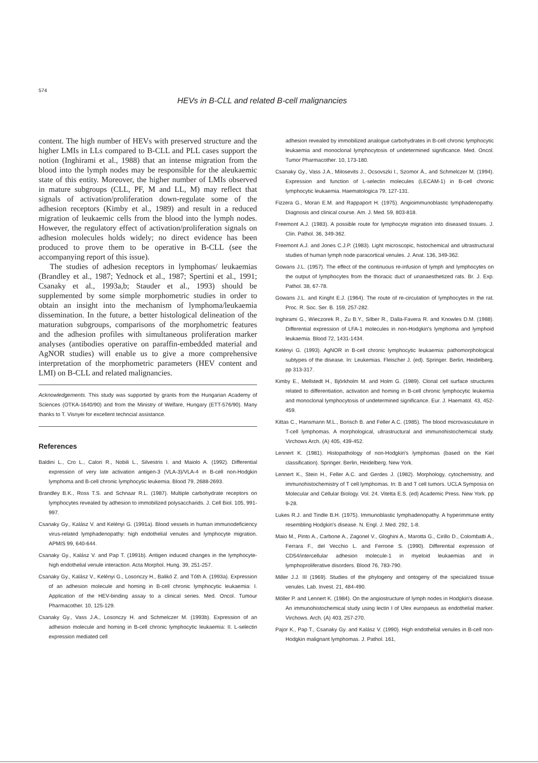574
HEVs in B-CLL and related B-cell malignancies
content. The high number of HEVs with preserved structure and the higher LMIs in LLs compared to B-CLL and PLL cases support the notion (Inghirami et al., 1988) that an intense migration from the blood into the lymph nodes may be responsible for the aleukaemic state of this entity. Moreover, the higher number of LMIs observed in mature subgroups (CLL, PF, M and LL, M) may reflect that signals of activation/proliferation down-regulate some of the adhesion receptors (Kimby et al., 1989) and result in a reduced migration of leukaemic cells from the blood into the lymph nodes. However, the regulatory effect of activation/proliferation signals on adhesion molecules holds widely; no direct evidence has been produced to prove them to be operative in B-CLL (see the accompanying report of this issue).
The studies of adhesion receptors in lymphomas/ leukaemias (Brandley et al., 1987; Yednock et al., 1987; Spertini et al., 1991; Csanaky et al., 1993a,b; Stauder et al., 1993) should be supplemented by some simple morphometric studies in order to obtain an insight into the mechanism of lymphoma/leukaemia dissemination. In the future, a better histological delineation of the maturation subgroups, comparisons of the morphometric features and the adhesion profiles with simultaneous proliferation marker analyses (antibodies operative on paraffin-embedded material and AgNOR studies) will enable us to give a more comprehensive interpretation of the morphometric parameters (HEV content and LMI) on B-CLL and related malignancies.
Acknowledgements. This study was supported by grants from the Hungarian Academy of Sciences (OTKA-1640/90) and from the Ministry of Welfare, Hungary (ETT-576/90). Many thanks to T. Visnyei for excellent techncial assistance.
References
Baldini L., Cro L., Calori R., Nobili L., Silvestris I. and Maiolo A. (1992). Differential expression of very late activation antigen-3 (VLA-3)/VLA-4 in B-cell non-Hodgkin lymphoma and B-cell chronic lymphocytic leukemia. Blood 79, 2688-2693.
Brandley B.K., Ross T.S. and Schnaar R.L. (1987). Multiple carbohydrate receptors on lymphocytes revealed by adhesion to immobilized polysaccharids. J. Cell Biol. 105, 991-997.
Csanaky Gy., Kalász V. and Kelényi G. (1991a). Blood vessels in human immunodeficiency virus-related lymphadenopathy: high endothelial venules and lymphocyte migration. APMIS 99, 640-644.
Csanaky Gy., Kalász V. and Pap T. (1991b). Antigen induced changes in the lymphocyte-high endothelial venule interaction. Acta Morphol. Hung. 39, 251-257.
Csanaky Gy., Kalász V., Kelényi G., Losonczy H., Balikó Z. and Tóth A. (1993a). Expression of an adhesion molecule and homing in B-cell chronic lymphocytic leukaemia: I. Application of the HEV-binding assay to a clinical series. Med. Oncol. Tumour Pharmacother. 10, 125-129.
Csanaky Gy., Vass J.A., Losonczy H. and Schmelczer M. (1993b). Expression of an adhesion molecule and homing in B-cell chronic lymphocytic leukaemia: II. L-selectin expression mediated cell
adhesion revealed by immobilized analogue carbohydrates in B-cell chronic lymphocytic leukaemia and monoclonal lymphocytosis of undetermined significance. Med. Oncol. Tumor Pharmacother. 10, 173-180.
Csanaky Gy., Vass J.A., Milosevits J., Ocsovszki I., Szomor Á., and Schmelczer M. (1994). Expression and function of L-selectin molecules (LECAM-1) in B-cell chronic lymphocytic leukaemia. Haematologica 79, 127-131.
Fizzera G., Moran E.M. and Rappaport H. (1975). Angioimmunoblastic lymphadenopathy. Diagnosis and clinical course. Am. J. Med. 59, 803-818.
Freemont A.J. (1983). A possible route for lymphocyte migration into diseased tissues. J. Clin. Pathol. 36, 349-362.
Freemont A.J. and Jones C.J.P. (1983). Light microscopic, histochemical and ultrastructural studies of human lymph node paracortical venules. J. Anat. 136, 349-362.
Gowans J.L. (1957). The effect of the continuous re-infusion of lymph and lymphocytes on the output of lymphocytes from the thoracic duct of unanaesthetized rats. Br. J. Exp. Pathol. 38, 67-78.
Gowans J.L. and Kinght E.J. (1964). The route of re-circulation of lymphocytes in the rat. Proc. R. Soc. Ser. B. 159, 257-282.
Inghirami G., Wieczorek R., Zu B.Y., Silber R., Dalla-Favera R. and Knowles D.M. (1988). Differential expression of LFA-1 molecules in non-Hodgkin's lymphoma and lymphoid leukaemia. Blood 72, 1431-1434.
Kelényi G. (1993). AgNOR in B-cell chronic lymphocytic leukaemia: pathomorphological subtypes of the disease. In: Leukemias. Fleischer J. (ed). Springer. Berlin, Heidelberg. pp 313-317.
Kimby E., Mellstedt H., Björkholm M. and Holm G. (1989). Clonal cell surface structures related to differentiation, activation and homing in B-cell chronic lymphocytic leukemia and monoclonal lymphocytosis of undetermined significance. Eur. J. Haematol. 43, 452-459.
Kittas C., Hansmann M.L., Borisch B. and Feller A.C. (1985). The blood microvasculature in T-cell lymphomas. A morphological, ultrastructural and immunohistochemical study. Virchows Arch. (A) 405, 439-452.
Lennert K. (1981). Histopathology of non-Hodgkin's lymphomas (based on the Kiel classification). Springer. Berlin, Heidelberg. New York.
Lennert K., Stein H., Feller A.C. and Gerdes J. (1982). Morphology, cytochemistry, and immunohistochemistry of T cell lymphomas. In: B and T cell tumors. UCLA Symposia on Molecular and Cellular Biology. Vol. 24. Vitetta E.S. (ed) Academic Press. New York. pp 9-28.
Lukes R.J. and Tindle B.H. (1975). Immunoblastic lymphadenopathy. A hyperimmune entity resembling Hodgkin's disease. N. Engl. J. Med. 292, 1-8.
Maio M., Pinto A., Carbone A., Zagonel V., Gloghini A., Marotta G., Cirillo D., Colombatti A., Ferrara F., del Vecchio L. and Ferrone S. (1990). Differential expression of CD54/intercellular adhesion molecule-1 in myeloid leukaemias and in lymphoproliferative disorders. Blood 76, 783-790.
Miller J.J. III (1969). Studies of the phylogeny and ontogeny of the specialized tissue venules. Lab. Invest. 21, 484-490.
Möller P. and Lennert K. (1984). On the angiostructure of lymph nodes in Hodgkin's disease. An immunohistochemical study using lectin I of Ulex europaeus as endothelial marker. Virchows. Arch. (A) 403, 257-270.
Pajor K., Pap T., Csanaky Gy. and Kalász V. (1990). High endothelial venules in B-cell non-Hodgkin malignant lymphomas. J. Pathol. 161,